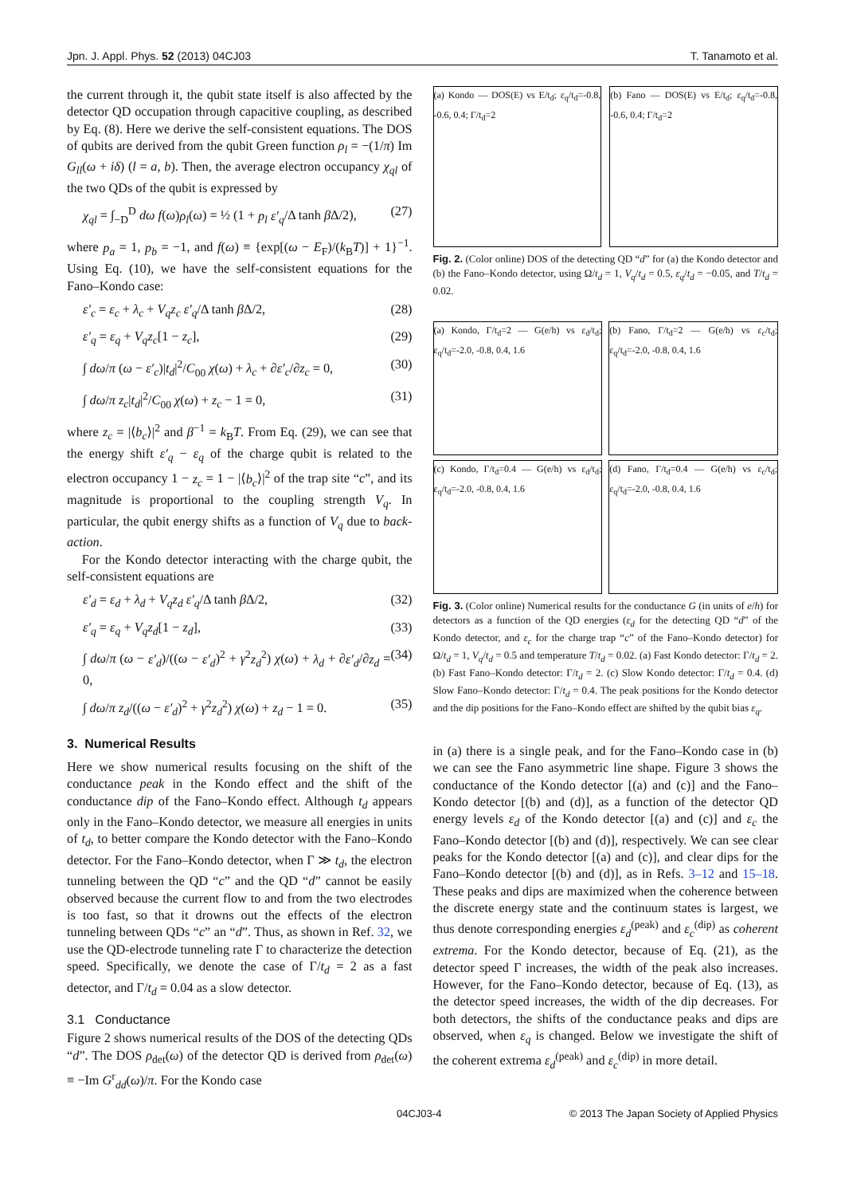Jpn. J. Appl. Phys. 52 (2013) 04CJ03 T. Tanamoto et al.
the current through it, the qubit state itself is also affected by the detector QD occupation through capacitive coupling, as described by Eq. (8). Here we derive the self-consistent equations. The DOS of qubits are derived from the qubit Green function ρ<sub>l</sub> = −(1/π) Im G<sub>ll</sub>(ω + iδ) (l = a, b). Then, the average electron occupancy χ<sub>ql</sub> of the two QDs of the qubit is expressed by
χ<sub>ql</sub> = ∫<sub>−D</sub><sup>D</sup> dω f(ω)ρ<sub>l</sub>(ω) = ½ (1 + p<sub>l</sub> ε′<sub>q</sub>/Δ tanh β Δ/2), (27)
where p<sub>a</sub> = 1, p<sub>b</sub> = −1, and f(ω) ≡ {exp[(ω − E<sub>F</sub>)/(k<sub>B</sub>T)] + 1}<sup>−1</sup>. Using Eq. (10), we have the self-consistent equations for the Fano–Kondo case:
ε′<sub>c</sub> = ε<sub>c</sub> + λ<sub>c</sub> + V<sub>q</sub>z<sub>c</sub> ε′<sub>q</sub>/Δ tanh β Δ/2, (28)
ε′<sub>q</sub> = ε<sub>q</sub> + V<sub>q</sub>z<sub>c</sub>[1 − z<sub>c</sub>], (29)
∫ dω/π (ω − ε′<sub>c</sub>)|t<sub>d</sub>|<sup>2</sup>/C<sub>00</sub> χ(ω) + λ<sub>c</sub> + ∂ε′<sub>c</sub>/∂z<sub>c</sub> = 0, (30)
∫ dω/π z<sub>c</sub>|t<sub>d</sub>|<sup>2</sup>/C<sub>00</sub> χ(ω) + z<sub>c</sub> − 1 = 0, (31)
where z<sub>c</sub> = |⟨b<sub>c</sub>⟩|<sup>2</sup> and β<sup>−1</sup> = k<sub>B</sub>T. From Eq. (29), we can see that the energy shift ε′<sub>q</sub> − ε<sub>q</sub> of the charge qubit is related to the electron occupancy 1 − z<sub>c</sub> = 1 − |⟨b<sub>c</sub>⟩|<sup>2</sup> of the trap site “c”, and its magnitude is proportional to the coupling strength V<sub>q</sub>. In particular, the qubit energy shifts as a function of V<sub>q</sub> due to back-action.
For the Kondo detector interacting with the charge qubit, the self-consistent equations are
ε′<sub>d</sub> = ε<sub>d</sub> + λ<sub>d</sub> + V<sub>q</sub>z<sub>d</sub> ε′<sub>q</sub>/Δ tanh β Δ/2, (32)
ε′<sub>q</sub> = ε<sub>q</sub> + V<sub>q</sub>z<sub>d</sub>[1 − z<sub>d</sub>], (33)
∫ dω/π (ω − ε′<sub>d</sub>)/((ω − ε′<sub>d</sub>)<sup>2</sup> + γ<sup>2</sup>z<sub>d</sub><sup>2</sup>) χ(ω) + λ<sub>d</sub> + ∂ε′<sub>d</sub>/∂z<sub>d</sub> = 0, (34)
∫ dω/π z<sub>d</sub>/((ω − ε′<sub>d</sub>)<sup>2</sup> + γ<sup>2</sup>z<sub>d</sub><sup>2</sup>) χ(ω) + z<sub>d</sub> − 1 = 0. (35)
3. Numerical Results
Here we show numerical results focusing on the shift of the conductance peak in the Kondo effect and the shift of the conductance dip of the Fano–Kondo effect. Although t<sub>d</sub> appears only in the Fano–Kondo detector, we measure all energies in units of t<sub>d</sub>, to better compare the Kondo detector with the Fano–Kondo detector. For the Fano–Kondo detector, when Γ ≫ t<sub>d</sub>, the electron tunneling between the QD “c” and the QD “d” cannot be easily observed because the current flow to and from the two electrodes is too fast, so that it drowns out the effects of the electron tunneling between QDs “c” an “d”. Thus, as shown in Ref. 32, we use the QD-electrode tunneling rate Γ to characterize the detection speed. Specifically, we denote the case of Γ/t<sub>d</sub> = 2 as a fast detector, and Γ/t<sub>d</sub> = 0.04 as a slow detector.
3.1 Conductance
Figure 2 shows numerical results of the DOS of the detecting QDs “d”. The DOS ρ<sub>det</sub>(ω) of the detector QD is derived from ρ<sub>det</sub>(ω) ≡ −Im G<sup>r</sup><sub>dd</sub>(ω)/π. For the Kondo case
(a) Kondo — DOS(E) vs E/t<sub>d</sub>; ε<sub>q</sub>/t<sub>d</sub>=-0.8, -0.6, 0.4; Γ/t<sub>d</sub>=2
(b) Fano — DOS(E) vs E/t<sub>d</sub>; ε<sub>q</sub>/t<sub>d</sub>=-0.8, -0.6, 0.4; Γ/t<sub>d</sub>=2
Fig. 2. (Color online) DOS of the detecting QD “d” for (a) the Kondo detector and (b) the Fano–Kondo detector, using Ω/t<sub>d</sub> = 1, V<sub>q</sub>/t<sub>d</sub> = 0.5, ε<sub>q</sub>/t<sub>d</sub> = −0.05, and T/t<sub>d</sub> = 0.02.
(a) Kondo, Γ/t<sub>d</sub>=2 — G(e/h) vs ε<sub>d</sub>/t<sub>d</sub>; ε<sub>q</sub>/t<sub>d</sub>=-2.0, -0.8, 0.4, 1.6
(b) Fano, Γ/t<sub>d</sub>=2 — G(e/h) vs ε<sub>c</sub>/t<sub>d</sub>; ε<sub>q</sub>/t<sub>d</sub>=-2.0, -0.8, 0.4, 1.6
(c) Kondo, Γ/t<sub>d</sub>=0.4 — G(e/h) vs ε<sub>d</sub>/t<sub>d</sub>; ε<sub>q</sub>/t<sub>d</sub>=-2.0, -0.8, 0.4, 1.6
(d) Fano, Γ/t<sub>d</sub>=0.4 — G(e/h) vs ε<sub>c</sub>/t<sub>d</sub>; ε<sub>q</sub>/t<sub>d</sub>=-2.0, -0.8, 0.4, 1.6
Fig. 3. (Color online) Numerical results for the conductance G (in units of e/h) for detectors as a function of the QD energies (ε<sub>d</sub> for the detecting QD “d” of the Kondo detector, and ε<sub>c</sub> for the charge trap “c” of the Fano–Kondo detector) for Ω/t<sub>d</sub> = 1, V<sub>q</sub>/t<sub>d</sub> = 0.5 and temperature T/t<sub>d</sub> = 0.02. (a) Fast Kondo detector: Γ/t<sub>d</sub> = 2. (b) Fast Fano–Kondo detector: Γ/t<sub>d</sub> = 2. (c) Slow Kondo detector: Γ/t<sub>d</sub> = 0.4. (d) Slow Fano–Kondo detector: Γ/t<sub>d</sub> = 0.4. The peak positions for the Kondo detector and the dip positions for the Fano–Kondo effect are shifted by the qubit bias ε<sub>q</sub>.
in (a) there is a single peak, and for the Fano–Kondo case in (b) we can see the Fano asymmetric line shape. Figure 3 shows the conductance of the Kondo detector [(a) and (c)] and the Fano–Kondo detector [(b) and (d)], as a function of the detector QD energy levels ε<sub>d</sub> of the Kondo detector [(a) and (c)] and ε<sub>c</sub> the Fano–Kondo detector [(b) and (d)], respectively. We can see clear peaks for the Kondo detector [(a) and (c)], and clear dips for the Fano–Kondo detector [(b) and (d)], as in Refs. 3–12 and 15–18. These peaks and dips are maximized when the coherence between the discrete energy state and the continuum states is largest, we thus denote corresponding energies ε<sub>d</sub><sup>(peak)</sup> and ε<sub>c</sub><sup>(dip)</sup> as coherent extrema. For the Kondo detector, because of Eq. (21), as the detector speed Γ increases, the width of the peak also increases. However, for the Fano–Kondo detector, because of Eq. (13), as the detector speed increases, the width of the dip decreases. For both detectors, the shifts of the conductance peaks and dips are observed, when ε<sub>q</sub> is changed. Below we investigate the shift of the coherent extrema ε<sub>d</sub><sup>(peak)</sup> and ε<sub>c</sub><sup>(dip)</sup> in more detail.
04CJ03-4 © 2013 The Japan Society of Applied Physics